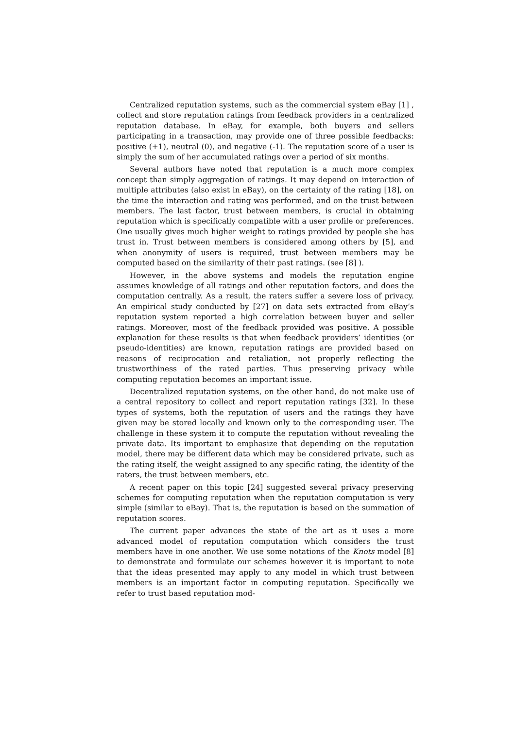Centralized reputation systems, such as the commercial system eBay [1] , collect and store reputation ratings from feedback providers in a centralized reputation database. In eBay, for example, both buyers and sellers participating in a transaction, may provide one of three possible feedbacks: positive (+1), neutral (0), and negative (-1). The reputation score of a user is simply the sum of her accumulated ratings over a period of six months.
Several authors have noted that reputation is a much more complex concept than simply aggregation of ratings. It may depend on interaction of multiple attributes (also exist in eBay), on the certainty of the rating [18], on the time the interaction and rating was performed, and on the trust between members. The last factor, trust between members, is crucial in obtaining reputation which is specifically compatible with a user profile or preferences. One usually gives much higher weight to ratings provided by people she has trust in. Trust between members is considered among others by [5], and when anonymity of users is required, trust between members may be computed based on the similarity of their past ratings. (see [8] ).
However, in the above systems and models the reputation engine assumes knowledge of all ratings and other reputation factors, and does the computation centrally. As a result, the raters suffer a severe loss of privacy. An empirical study conducted by [27] on data sets extracted from eBay’s reputation system reported a high correlation between buyer and seller ratings. Moreover, most of the feedback provided was positive. A possible explanation for these results is that when feedback providers’ identities (or pseudo-identities) are known, reputation ratings are provided based on reasons of reciprocation and retaliation, not properly reflecting the trustworthiness of the rated parties. Thus preserving privacy while computing reputation becomes an important issue.
Decentralized reputation systems, on the other hand, do not make use of a central repository to collect and report reputation ratings [32]. In these types of systems, both the reputation of users and the ratings they have given may be stored locally and known only to the corresponding user. The challenge in these system it to compute the reputation without revealing the private data. Its important to emphasize that depending on the reputation model, there may be different data which may be considered private, such as the rating itself, the weight assigned to any specific rating, the identity of the raters, the trust between members, etc.
A recent paper on this topic [24] suggested several privacy preserving schemes for computing reputation when the reputation computation is very simple (similar to eBay). That is, the reputation is based on the summation of reputation scores.
The current paper advances the state of the art as it uses a more advanced model of reputation computation which considers the trust members have in one another. We use some notations of the Knots model [8] to demonstrate and formulate our schemes however it is important to note that the ideas presented may apply to any model in which trust between members is an important factor in computing reputation. Specifically we refer to trust based reputation mod-